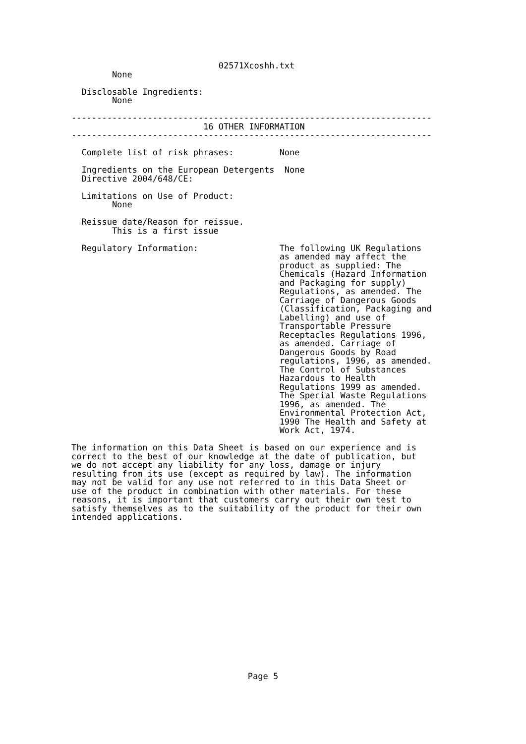02571Xcoshh.txt
        None

  Disclosable Ingredients:
        None

-----------------------------------------------------------------------
                          16 OTHER INFORMATION
-----------------------------------------------------------------------

  Complete list of risk phrases:         None

  Ingredients on the European Detergents  None
  Directive 2004/648/CE:

  Limitations on Use of Product:
        None

  Reissue date/Reason for reissue.
        This is a first issue

  Regulatory Information:                The following UK Regulations
                                         as amended may affect the
                                         product as supplied: The
                                         Chemicals (Hazard Information
                                         and Packaging for supply)
                                         Regulations, as amended. The
                                         Carriage of Dangerous Goods
                                         (Classification, Packaging and
                                         Labelling) and use of
                                         Transportable Pressure
                                         Receptacles Regulations 1996,
                                         as amended. Carriage of
                                         Dangerous Goods by Road
                                         regulations, 1996, as amended.
                                         The Control of Substances
                                         Hazardous to Health
                                         Regulations 1999 as amended.
                                         The Special Waste Regulations
                                         1996, as amended. The
                                         Environmental Protection Act,
                                         1990 The Health and Safety at
                                         Work Act, 1974.

The information on this Data Sheet is based on our experience and is
correct to the best of our knowledge at the date of publication, but
we do not accept any liability for any loss, damage or injury
resulting from its use (except as required by law). The information
may not be valid for any use not referred to in this Data Sheet or
use of the product in combination with other materials. For these
reasons, it is important that customers carry out their own test to
satisfy themselves as to the suitability of the product for their own
intended applications.
Page 5